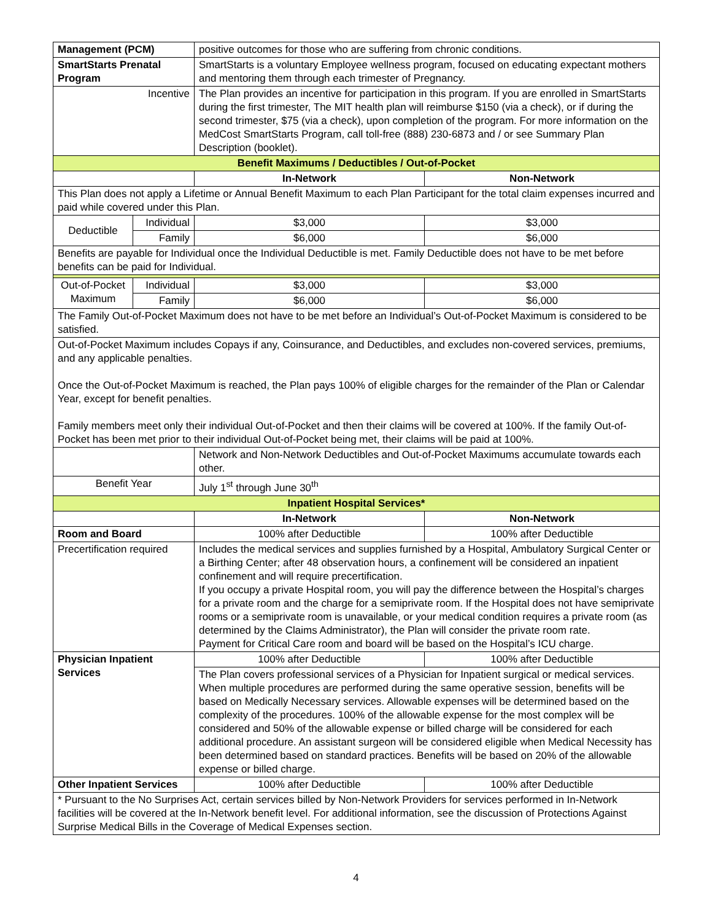| Management (PCM) | | positive outcomes for those who are suffering from chronic conditions. | |
| SmartStarts Prenatal Program | | SmartStarts is a voluntary Employee wellness program, focused on educating expectant mothers and mentoring them through each trimester of Pregnancy. | |
| Incentive | | The Plan provides an incentive for participation in this program. If you are enrolled in SmartStarts during the first trimester, The MIT health plan will reimburse $150 (via a check), or if during the second trimester, $75 (via a check), upon completion of the program. For more information on the MedCost SmartStarts Program, call toll-free (888) 230-6873 and / or see Summary Plan Description (booklet). | |
| Benefit Maximums / Deductibles / Out-of-Pocket | | | |
| | | In-Network | Non-Network |
| This Plan does not apply a Lifetime or Annual Benefit Maximum to each Plan Participant for the total claim expenses incurred and paid while covered under this Plan. | | | |
| Deductible | Individual | $3,000 | $3,000 |
| | Family | $6,000 | $6,000 |
| Benefits are payable for Individual once the Individual Deductible is met. Family Deductible does not have to be met before benefits can be paid for Individual. | | | |
| Out-of-Pocket Maximum | Individual | $3,000 | $3,000 |
| | Family | $6,000 | $6,000 |
| The Family Out-of-Pocket Maximum does not have to be met before an Individual’s Out-of-Pocket Maximum is considered to be satisfied. | | | |
| Out-of-Pocket Maximum includes Copays if any, Coinsurance, and Deductibles, and excludes non-covered services, premiums, and any applicable penalties. Once the Out-of-Pocket Maximum is reached, the Plan pays 100% of eligible charges for the remainder of the Plan or Calendar Year, except for benefit penalties. Family members meet only their individual Out-of-Pocket and then their claims will be covered at 100%. If the family Out-of-Pocket has been met prior to their individual Out-of-Pocket being met, their claims will be paid at 100%. | | | |
| | | Network and Non-Network Deductibles and Out-of-Pocket Maximums accumulate towards each other. | |
| Benefit Year | | July 1<sup>st</sup> through June 30<sup>th</sup> | |
| Inpatient Hospital Services* | | | |
| | | In-Network | Non-Network |
| Room and Board | | 100% after Deductible | 100% after Deductible |
| Precertification required | | Includes the medical services and supplies furnished by a Hospital, Ambulatory Surgical Center or a Birthing Center; after 48 observation hours, a confinement will be considered an inpatient confinement and will require precertification. If you occupy a private Hospital room, you will pay the difference between the Hospital’s charges for a private room and the charge for a semiprivate room. If the Hospital does not have semiprivate rooms or a semiprivate room is unavailable, or your medical condition requires a private room (as determined by the Claims Administrator), the Plan will consider the private room rate. Payment for Critical Care room and board will be based on the Hospital’s ICU charge. | |
| Physician Inpatient Services | | 100% after Deductible | 100% after Deductible |
| | | The Plan covers professional services of a Physician for Inpatient surgical or medical services. When multiple procedures are performed during the same operative session, benefits will be based on Medically Necessary services. Allowable expenses will be determined based on the complexity of the procedures. 100% of the allowable expense for the most complex will be considered and 50% of the allowable expense or billed charge will be considered for each additional procedure. An assistant surgeon will be considered eligible when Medical Necessity has been determined based on standard practices. Benefits will be based on 20% of the allowable expense or billed charge. | |
| Other Inpatient Services | | 100% after Deductible | 100% after Deductible |
| * Pursuant to the No Surprises Act, certain services billed by Non-Network Providers for services performed in In-Network facilities will be covered at the In-Network benefit level. For additional information, see the discussion of Protections Against Surprise Medical Bills in the Coverage of Medical Expenses section. | | | |
4